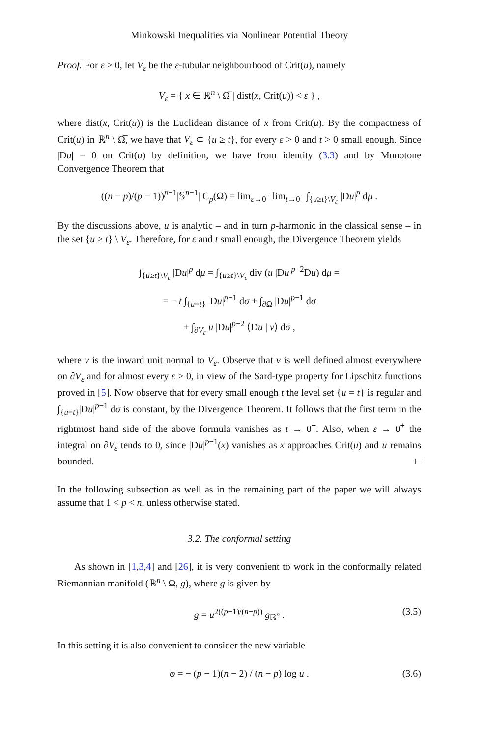Minkowski Inequalities via Nonlinear Potential Theory
Proof. For ε > 0, let V<sub>ε</sub> be the ε-tubular neighbourhood of Crit(u), namely
V<sub>ε</sub> = { x ∈ ℝ<sup>n</sup> \ Ω̅ | dist(x, Crit(u)) < ε } ,
where dist(x, Crit(u)) is the Euclidean distance of x from Crit(u). By the compactness of Crit(u) in ℝ<sup>n</sup> \ Ω̅, we have that V<sub>ε</sub> ⊂ {u ≥ t}, for every ε > 0 and t > 0 small enough. Since |Du| = 0 on Crit(u) by definition, we have from identity (3.3) and by Monotone Convergence Theorem that
((n − p)/(p − 1))<sup>p−1</sup>|𝕊<sup>n−1</sup>| C<sub>p</sub>(Ω) = lim<sub>ε→0<sup>+</sup></sub> lim<sub>t→0<sup>+</sup></sub> ∫<sub>{u≥t}\V<sub>ε</sub></sub> |Du|<sup>p</sup> dμ .
By the discussions above, u is analytic – and in turn p-harmonic in the classical sense – in the set {u ≥ t} \ V<sub>ε</sub>. Therefore, for ε and t small enough, the Divergence Theorem yields
∫<sub>{u≥t}\V<sub>ε</sub></sub> |Du|<sup>p</sup> dμ = ∫<sub>{u≥t}\V<sub>ε</sub></sub> div (u |Du|<sup>p−2</sup>Du) dμ =
= − t ∫<sub>{u=t}</sub> |Du|<sup>p−1</sup> dσ + ∫<sub>∂Ω</sub> |Du|<sup>p−1</sup> dσ
+ ∫<sub>∂V<sub>ε</sub></sub> u |Du|<sup>p−2</sup> ⟨Du | ν⟩ dσ ,
where ν is the inward unit normal to V<sub>ε</sub>. Observe that ν is well defined almost everywhere on ∂V<sub>ε</sub> and for almost every ε > 0, in view of the Sard-type property for Lipschitz functions proved in [5]. Now observe that for every small enough t the level set {u = t} is regular and ∫<sub>{u=t}</sub>|Du|<sup>p−1</sup> dσ is constant, by the Divergence Theorem. It follows that the first term in the rightmost hand side of the above formula vanishes as t → 0<sup>+</sup>. Also, when ε → 0<sup>+</sup> the integral on ∂V<sub>ε</sub> tends to 0, since |Du|<sup>p−1</sup>(x) vanishes as x approaches Crit(u) and u remains bounded. □
In the following subsection as well as in the remaining part of the paper we will always assume that 1 < p < n, unless otherwise stated.
3.2. The conformal setting
As shown in [1,3,4] and [26], it is very convenient to work in the conformally related Riemannian manifold (ℝ<sup>n</sup> \ Ω, g), where g is given by
g = u<sup>2((p−1)/(n−p))</sup> g<sub>ℝ<sup>n</sup></sub> . (3.5)
In this setting it is also convenient to consider the new variable
φ = − (p − 1)(n − 2) / (n − p) log u . (3.6)